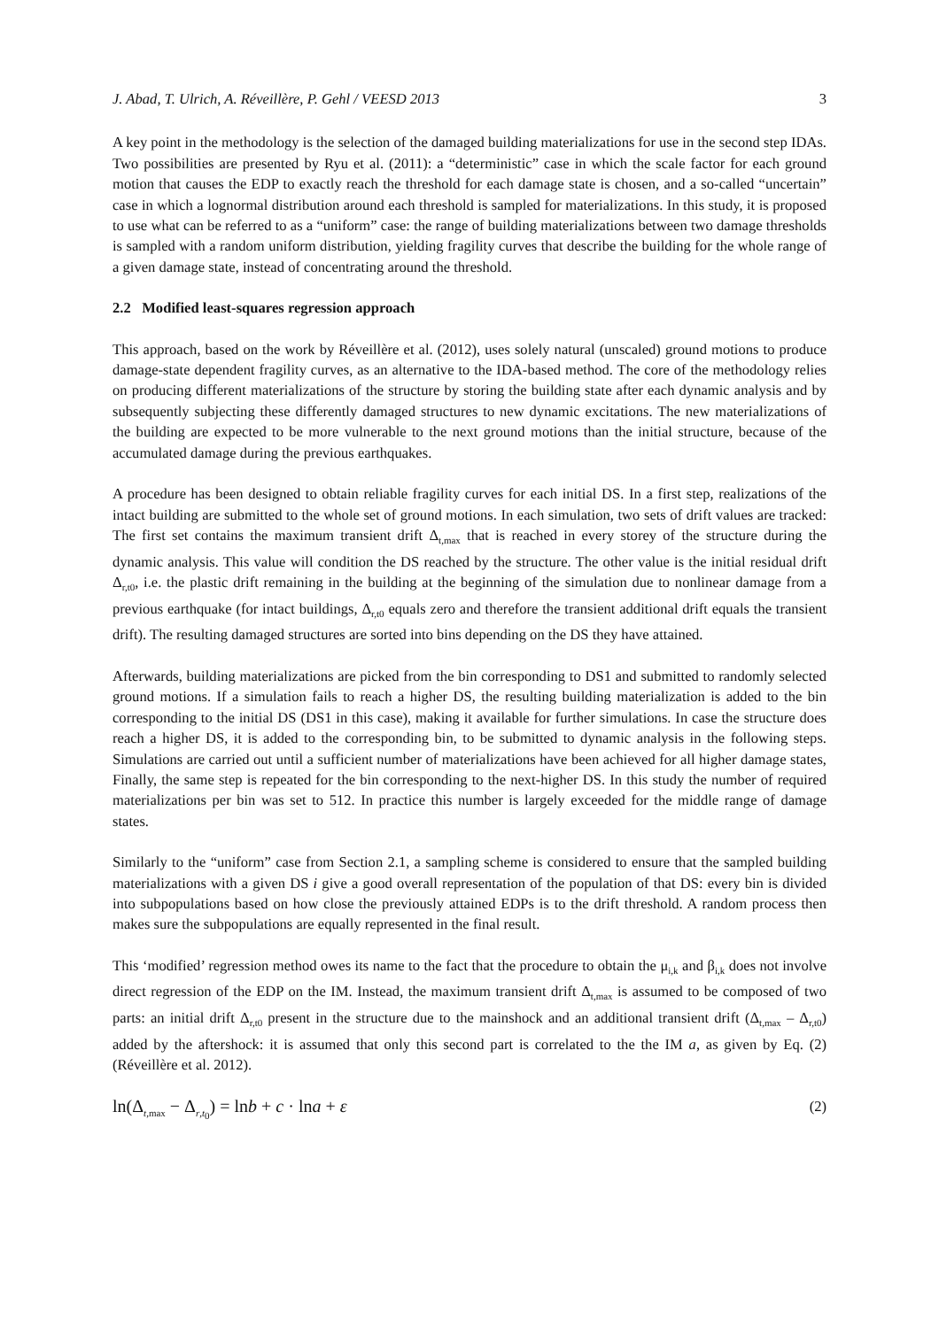J. Abad, T. Ulrich, A. Réveillère, P. Gehl / VEESD 2013 3
A key point in the methodology is the selection of the damaged building materializations for use in the second step IDAs. Two possibilities are presented by Ryu et al. (2011): a “deterministic” case in which the scale factor for each ground motion that causes the EDP to exactly reach the threshold for each damage state is chosen, and a so-called “uncertain” case in which a lognormal distribution around each threshold is sampled for materializations. In this study, it is proposed to use what can be referred to as a “uniform” case: the range of building materializations between two damage thresholds is sampled with a random uniform distribution, yielding fragility curves that describe the building for the whole range of a given damage state, instead of concentrating around the threshold.
2.2 Modified least-squares regression approach
This approach, based on the work by Réveillère et al. (2012), uses solely natural (unscaled) ground motions to produce damage-state dependent fragility curves, as an alternative to the IDA-based method. The core of the methodology relies on producing different materializations of the structure by storing the building state after each dynamic analysis and by subsequently subjecting these differently damaged structures to new dynamic excitations. The new materializations of the building are expected to be more vulnerable to the next ground motions than the initial structure, because of the accumulated damage during the previous earthquakes.
A procedure has been designed to obtain reliable fragility curves for each initial DS. In a first step, realizations of the intact building are submitted to the whole set of ground motions. In each simulation, two sets of drift values are tracked: The first set contains the maximum transient drift Δ<sub>t,max</sub> that is reached in every storey of the structure during the dynamic analysis. This value will condition the DS reached by the structure. The other value is the initial residual drift Δ<sub>r,t0</sub>, i.e. the plastic drift remaining in the building at the beginning of the simulation due to nonlinear damage from a previous earthquake (for intact buildings, Δ<sub>r,t0</sub> equals zero and therefore the transient additional drift equals the transient drift). The resulting damaged structures are sorted into bins depending on the DS they have attained.
Afterwards, building materializations are picked from the bin corresponding to DS1 and submitted to randomly selected ground motions. If a simulation fails to reach a higher DS, the resulting building materialization is added to the bin corresponding to the initial DS (DS1 in this case), making it available for further simulations. In case the structure does reach a higher DS, it is added to the corresponding bin, to be submitted to dynamic analysis in the following steps. Simulations are carried out until a sufficient number of materializations have been achieved for all higher damage states, Finally, the same step is repeated for the bin corresponding to the next-higher DS. In this study the number of required materializations per bin was set to 512. In practice this number is largely exceeded for the middle range of damage states.
Similarly to the “uniform” case from Section 2.1, a sampling scheme is considered to ensure that the sampled building materializations with a given DS i give a good overall representation of the population of that DS: every bin is divided into subpopulations based on how close the previously attained EDPs is to the drift threshold. A random process then makes sure the subpopulations are equally represented in the final result.
This ‘modified’ regression method owes its name to the fact that the procedure to obtain the μ<sub>i,k</sub> and β<sub>i,k</sub> does not involve direct regression of the EDP on the IM. Instead, the maximum transient drift Δ<sub>t,max</sub> is assumed to be composed of two parts: an initial drift Δ<sub>r,t0</sub> present in the structure due to the mainshock and an additional transient drift (Δ<sub>t,max</sub> – Δ<sub>r,t0</sub>) added by the aftershock: it is assumed that only this second part is correlated to the the IM a, as given by Eq. (2) (Réveillère et al. 2012).
ln(Δ<sub>t,max</sub> − Δ<sub>r,t<sub>0</sub></sub>) = lnb + c · lna + ε (2)